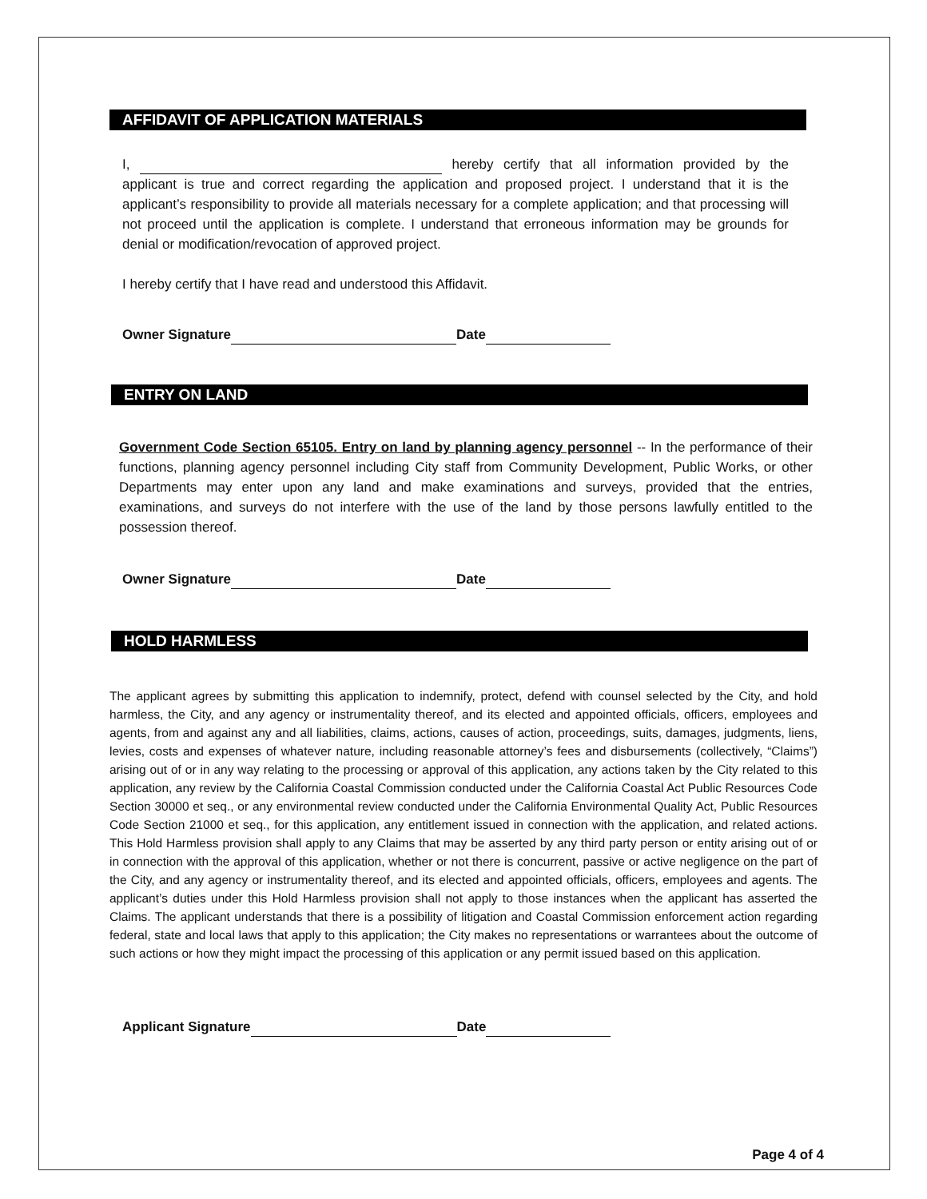AFFIDAVIT OF APPLICATION MATERIALS
I, hereby certify that all information provided by the applicant is true and correct regarding the application and proposed project. I understand that it is the applicant’s responsibility to provide all materials necessary for a complete application; and that processing will not proceed until the application is complete. I understand that erroneous information may be grounds for denial or modification/revocation of approved project.
I hereby certify that I have read and understood this Affidavit.
Owner Signature Date
ENTRY ON LAND
Government Code Section 65105. Entry on land by planning agency personnel -- In the performance of their functions, planning agency personnel including City staff from Community Development, Public Works, or other Departments may enter upon any land and make examinations and surveys, provided that the entries, examinations, and surveys do not interfere with the use of the land by those persons lawfully entitled to the possession thereof.
Owner Signature Date
HOLD HARMLESS
The applicant agrees by submitting this application to indemnify, protect, defend with counsel selected by the City, and hold harmless, the City, and any agency or instrumentality thereof, and its elected and appointed officials, officers, employees and agents, from and against any and all liabilities, claims, actions, causes of action, proceedings, suits, damages, judgments, liens, levies, costs and expenses of whatever nature, including reasonable attorney’s fees and disbursements (collectively, “Claims”) arising out of or in any way relating to the processing or approval of this application, any actions taken by the City related to this application, any review by the California Coastal Commission conducted under the California Coastal Act Public Resources Code Section 30000 et seq., or any environmental review conducted under the California Environmental Quality Act, Public Resources Code Section 21000 et seq., for this application, any entitlement issued in connection with the application, and related actions. This Hold Harmless provision shall apply to any Claims that may be asserted by any third party person or entity arising out of or in connection with the approval of this application, whether or not there is concurrent, passive or active negligence on the part of the City, and any agency or instrumentality thereof, and its elected and appointed officials, officers, employees and agents. The applicant’s duties under this Hold Harmless provision shall not apply to those instances when the applicant has asserted the Claims. The applicant understands that there is a possibility of litigation and Coastal Commission enforcement action regarding federal, state and local laws that apply to this application; the City makes no representations or warrantees about the outcome of such actions or how they might impact the processing of this application or any permit issued based on this application.
Applicant Signature Date
Page 4 of 4